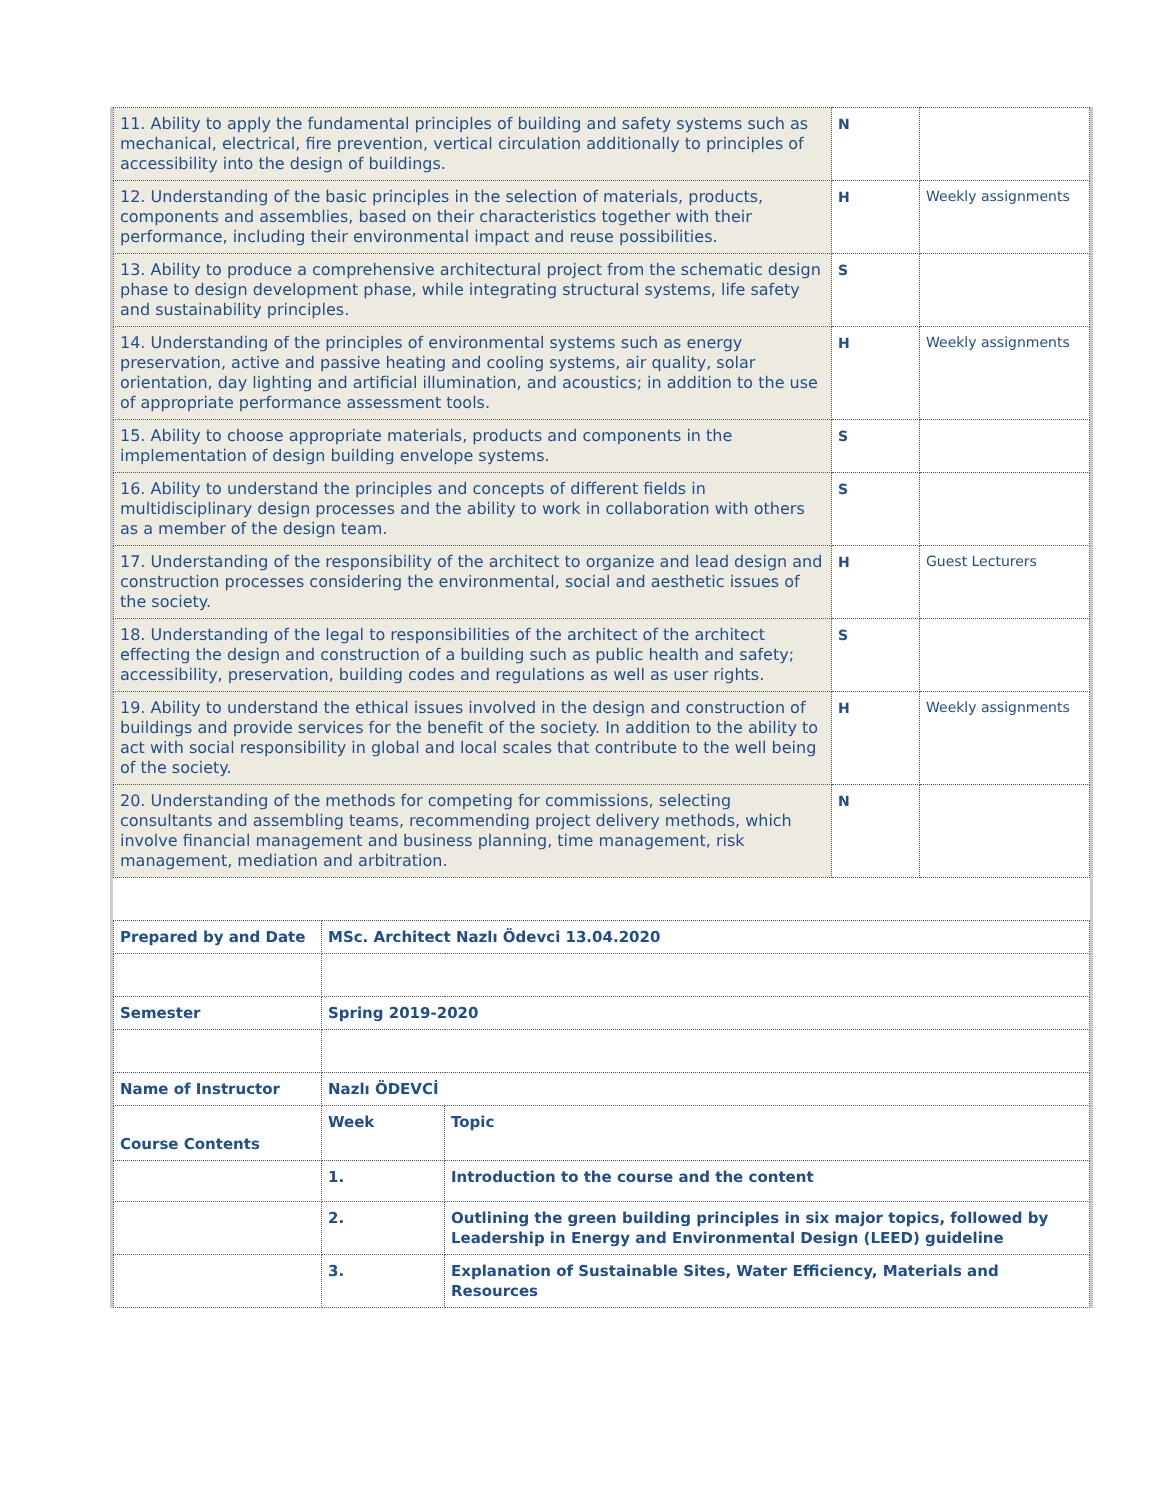| 11. Ability to apply the fundamental principles of building and safety systems such as mechanical, electrical, fire prevention, vertical circulation additionally to principles of accessibility into the design of buildings. | N | |
| 12. Understanding of the basic principles in the selection of materials, products, components and assemblies, based on their characteristics together with their performance, including their environmental impact and reuse possibilities. | H | Weekly assignments |
| 13. Ability to produce a comprehensive architectural project from the schematic design phase to design development phase, while integrating structural systems, life safety and sustainability principles. | S | |
| 14. Understanding of the principles of environmental systems such as energy preservation, active and passive heating and cooling systems, air quality, solar orientation, day lighting and artificial illumination, and acoustics; in addition to the use of appropriate performance assessment tools. | H | Weekly assignments |
| 15. Ability to choose appropriate materials, products and components in the implementation of design building envelope systems. | S | |
| 16. Ability to understand the principles and concepts of different fields in multidisciplinary design processes and the ability to work in collaboration with others as a member of the design team. | S | |
| 17. Understanding of the responsibility of the architect to organize and lead design and construction processes considering the environmental, social and aesthetic issues of the society. | H | Guest Lecturers |
| 18. Understanding of the legal to responsibilities of the architect of the architect effecting the design and construction of a building such as public health and safety; accessibility, preservation, building codes and regulations as well as user rights. | S | |
| 19. Ability to understand the ethical issues involved in the design and construction of buildings and provide services for the benefit of the society. In addition to the ability to act with social responsibility in global and local scales that contribute to the well being of the society. | H | Weekly assignments |
| 20. Understanding of the methods for competing for commissions, selecting consultants and assembling teams, recommending project delivery methods, which involve financial management and business planning, time management, risk management, mediation and arbitration. | N | |
| Prepared by and Date | MSc. Architect Nazlı Ödevci 13.04.2020 | |
| Semester | Spring 2019-2020 | |
| Name of Instructor | Nazlı ÖDEVCİ | |
| Course Contents | Week | Topic |
| | 1. | Introduction to the course and the content |
| | 2. | Outlining the green building principles in six major topics, followed by Leadership in Energy and Environmental Design (LEED) guideline |
| | 3. | Explanation of Sustainable Sites, Water Efficiency, Materials and Resources |